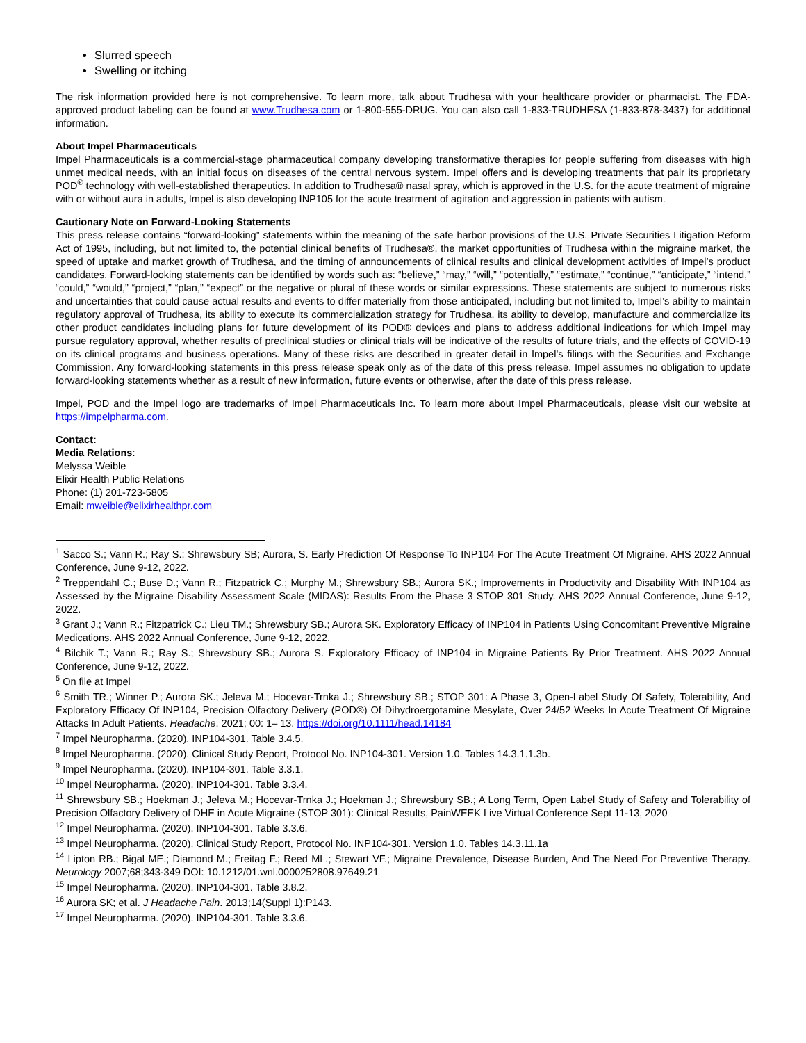Slurred speech
Swelling or itching
The risk information provided here is not comprehensive. To learn more, talk about Trudhesa with your healthcare provider or pharmacist. The FDA-approved product labeling can be found at www.Trudhesa.com or 1-800-555-DRUG. You can also call 1-833-TRUDHESA (1-833-878-3437) for additional information.
About Impel Pharmaceuticals
Impel Pharmaceuticals is a commercial-stage pharmaceutical company developing transformative therapies for people suffering from diseases with high unmet medical needs, with an initial focus on diseases of the central nervous system. Impel offers and is developing treatments that pair its proprietary POD<sup>®</sup> technology with well-established therapeutics. In addition to Trudhesa® nasal spray, which is approved in the U.S. for the acute treatment of migraine with or without aura in adults, Impel is also developing INP105 for the acute treatment of agitation and aggression in patients with autism.
Cautionary Note on Forward-Looking Statements
This press release contains “forward-looking” statements within the meaning of the safe harbor provisions of the U.S. Private Securities Litigation Reform Act of 1995, including, but not limited to, the potential clinical benefits of Trudhesa®, the market opportunities of Trudhesa within the migraine market, the speed of uptake and market growth of Trudhesa, and the timing of announcements of clinical results and clinical development activities of Impel’s product candidates. Forward-looking statements can be identified by words such as: “believe,” “may,” “will,” “potentially,” “estimate,” “continue,” “anticipate,” “intend,” “could,” “would,” “project,” “plan,” “expect” or the negative or plural of these words or similar expressions. These statements are subject to numerous risks and uncertainties that could cause actual results and events to differ materially from those anticipated, including but not limited to, Impel’s ability to maintain regulatory approval of Trudhesa, its ability to execute its commercialization strategy for Trudhesa, its ability to develop, manufacture and commercialize its other product candidates including plans for future development of its POD® devices and plans to address additional indications for which Impel may pursue regulatory approval, whether results of preclinical studies or clinical trials will be indicative of the results of future trials, and the effects of COVID-19 on its clinical programs and business operations. Many of these risks are described in greater detail in Impel’s filings with the Securities and Exchange Commission. Any forward-looking statements in this press release speak only as of the date of this press release. Impel assumes no obligation to update forward-looking statements whether as a result of new information, future events or otherwise, after the date of this press release.
Impel, POD and the Impel logo are trademarks of Impel Pharmaceuticals Inc. To learn more about Impel Pharmaceuticals, please visit our website at https://impelpharma.com.
Contact:
Media Relations:
Melyssa Weible
Elixir Health Public Relations
Phone: (1) 201-723-5805
Email: mweible@elixirhealthpr.com
<sup>1</sup> Sacco S.; Vann R.; Ray S.; Shrewsbury SB; Aurora, S. Early Prediction Of Response To INP104 For The Acute Treatment Of Migraine. AHS 2022 Annual Conference, June 9-12, 2022.
<sup>2</sup> Treppendahl C.; Buse D.; Vann R.; Fitzpatrick C.; Murphy M.; Shrewsbury SB.; Aurora SK.; Improvements in Productivity and Disability With INP104 as Assessed by the Migraine Disability Assessment Scale (MIDAS): Results From the Phase 3 STOP 301 Study. AHS 2022 Annual Conference, June 9-12, 2022.
<sup>3</sup> Grant J.; Vann R.; Fitzpatrick C.; Lieu TM.; Shrewsbury SB.; Aurora SK. Exploratory Efficacy of INP104 in Patients Using Concomitant Preventive Migraine Medications. AHS 2022 Annual Conference, June 9-12, 2022.
<sup>4</sup> Bilchik T.; Vann R.; Ray S.; Shrewsbury SB.; Aurora S. Exploratory Efficacy of INP104 in Migraine Patients By Prior Treatment. AHS 2022 Annual Conference, June 9-12, 2022.
<sup>5</sup> On file at Impel
<sup>6</sup> Smith TR.; Winner P.; Aurora SK.; Jeleva M.; Hocevar-Trnka J.; Shrewsbury SB.; STOP 301: A Phase 3, Open-Label Study Of Safety, Tolerability, And Exploratory Efficacy Of INP104, Precision Olfactory Delivery (POD®) Of Dihydroergotamine Mesylate, Over 24/52 Weeks In Acute Treatment Of Migraine Attacks In Adult Patients. Headache. 2021; 00: 1– 13. https://doi.org/10.1111/head.14184
<sup>7</sup> Impel Neuropharma. (2020). INP104-301. Table 3.4.5.
<sup>8</sup> Impel Neuropharma. (2020). Clinical Study Report, Protocol No. INP104-301. Version 1.0. Tables 14.3.1.1.3b.
<sup>9</sup> Impel Neuropharma. (2020). INP104-301. Table 3.3.1.
<sup>10</sup> Impel Neuropharma. (2020). INP104-301. Table 3.3.4.
<sup>11</sup> Shrewsbury SB.; Hoekman J.; Jeleva M.; Hocevar-Trnka J.; Hoekman J.; Shrewsbury SB.; A Long Term, Open Label Study of Safety and Tolerability of Precision Olfactory Delivery of DHE in Acute Migraine (STOP 301): Clinical Results, PainWEEK Live Virtual Conference Sept 11-13, 2020
<sup>12</sup> Impel Neuropharma. (2020). INP104-301. Table 3.3.6.
<sup>13</sup> Impel Neuropharma. (2020). Clinical Study Report, Protocol No. INP104-301. Version 1.0. Tables 14.3.11.1a
<sup>14</sup> Lipton RB.; Bigal ME.; Diamond M.; Freitag F.; Reed ML.; Stewart VF.; Migraine Prevalence, Disease Burden, And The Need For Preventive Therapy. Neurology 2007;68;343-349 DOI: 10.1212/01.wnl.0000252808.97649.21
<sup>15</sup> Impel Neuropharma. (2020). INP104-301. Table 3.8.2.
<sup>16</sup> Aurora SK; et al. J Headache Pain. 2013;14(Suppl 1):P143.
<sup>17</sup> Impel Neuropharma. (2020). INP104-301. Table 3.3.6.